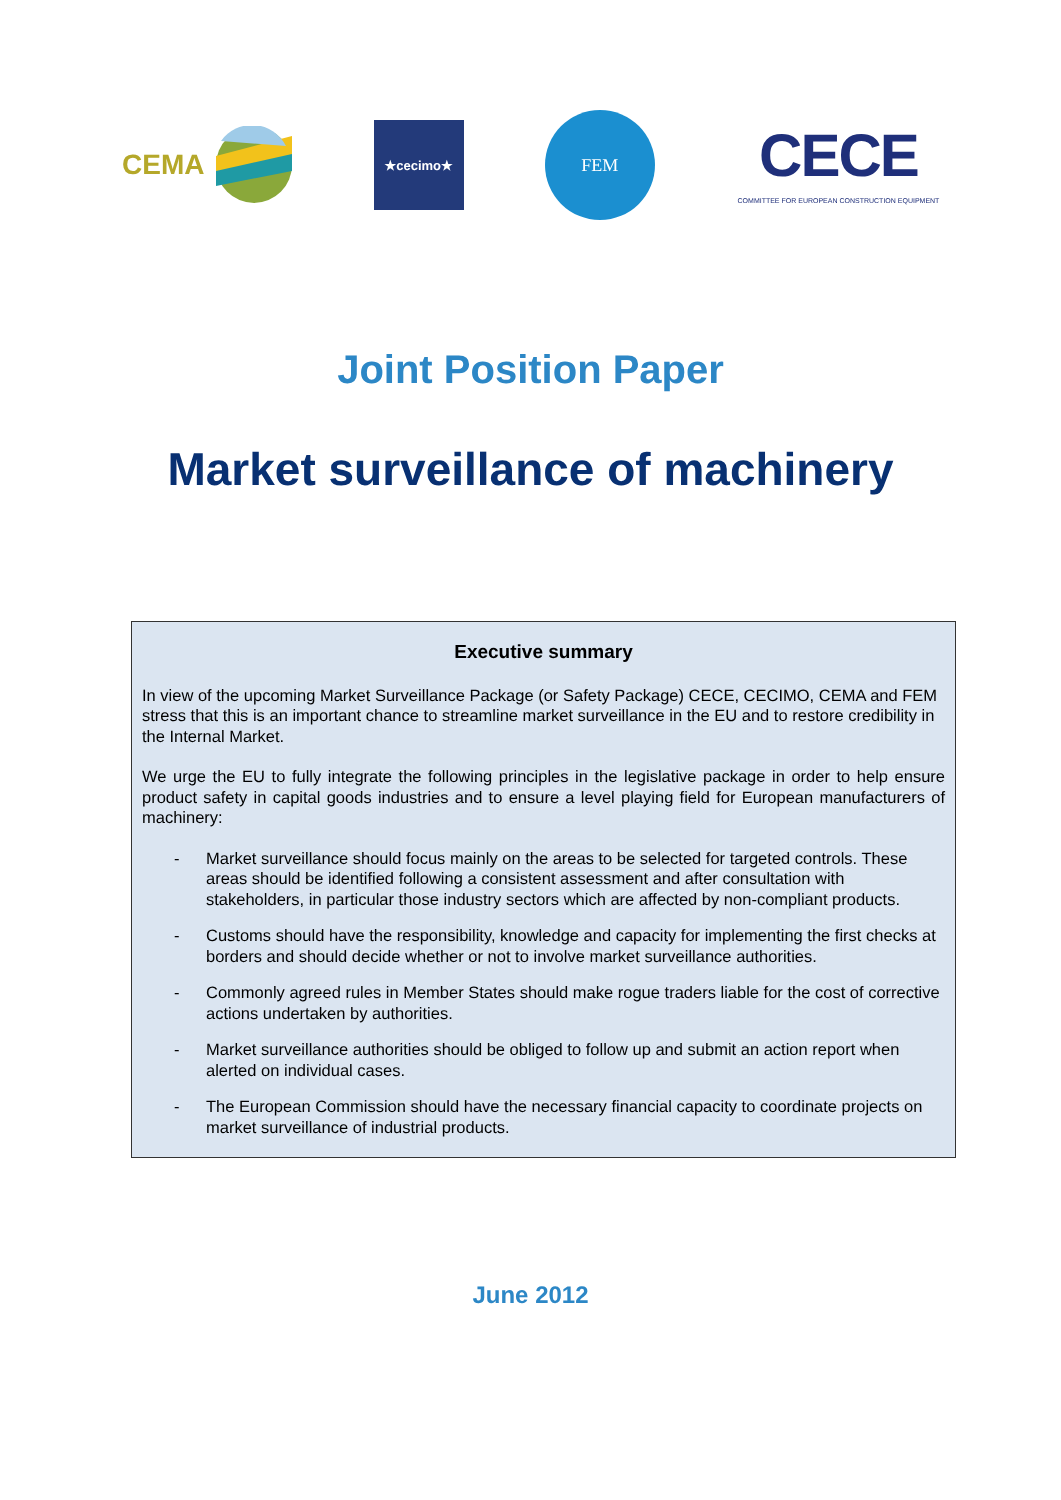CEMA
★cecimo★
FEM
CECE
COMMITTEE FOR EUROPEAN CONSTRUCTION EQUIPMENT
Joint Position Paper
Market surveillance of machinery
Executive summary
In view of the upcoming Market Surveillance Package (or Safety Package) CECE, CECIMO, CEMA and FEM stress that this is an important chance to streamline market surveillance in the EU and to restore credibility in the Internal Market.
We urge the EU to fully integrate the following principles in the legislative package in order to help ensure product safety in capital goods industries and to ensure a level playing field for European manufacturers of machinery:
- Market surveillance should focus mainly on the areas to be selected for targeted controls. These areas should be identified following a consistent assessment and after consultation with stakeholders, in particular those industry sectors which are affected by non-compliant products.
- Customs should have the responsibility, knowledge and capacity for implementing the first checks at borders and should decide whether or not to involve market surveillance authorities.
- Commonly agreed rules in Member States should make rogue traders liable for the cost of corrective actions undertaken by authorities.
- Market surveillance authorities should be obliged to follow up and submit an action report when alerted on individual cases.
- The European Commission should have the necessary financial capacity to coordinate projects on market surveillance of industrial products.
June 2012